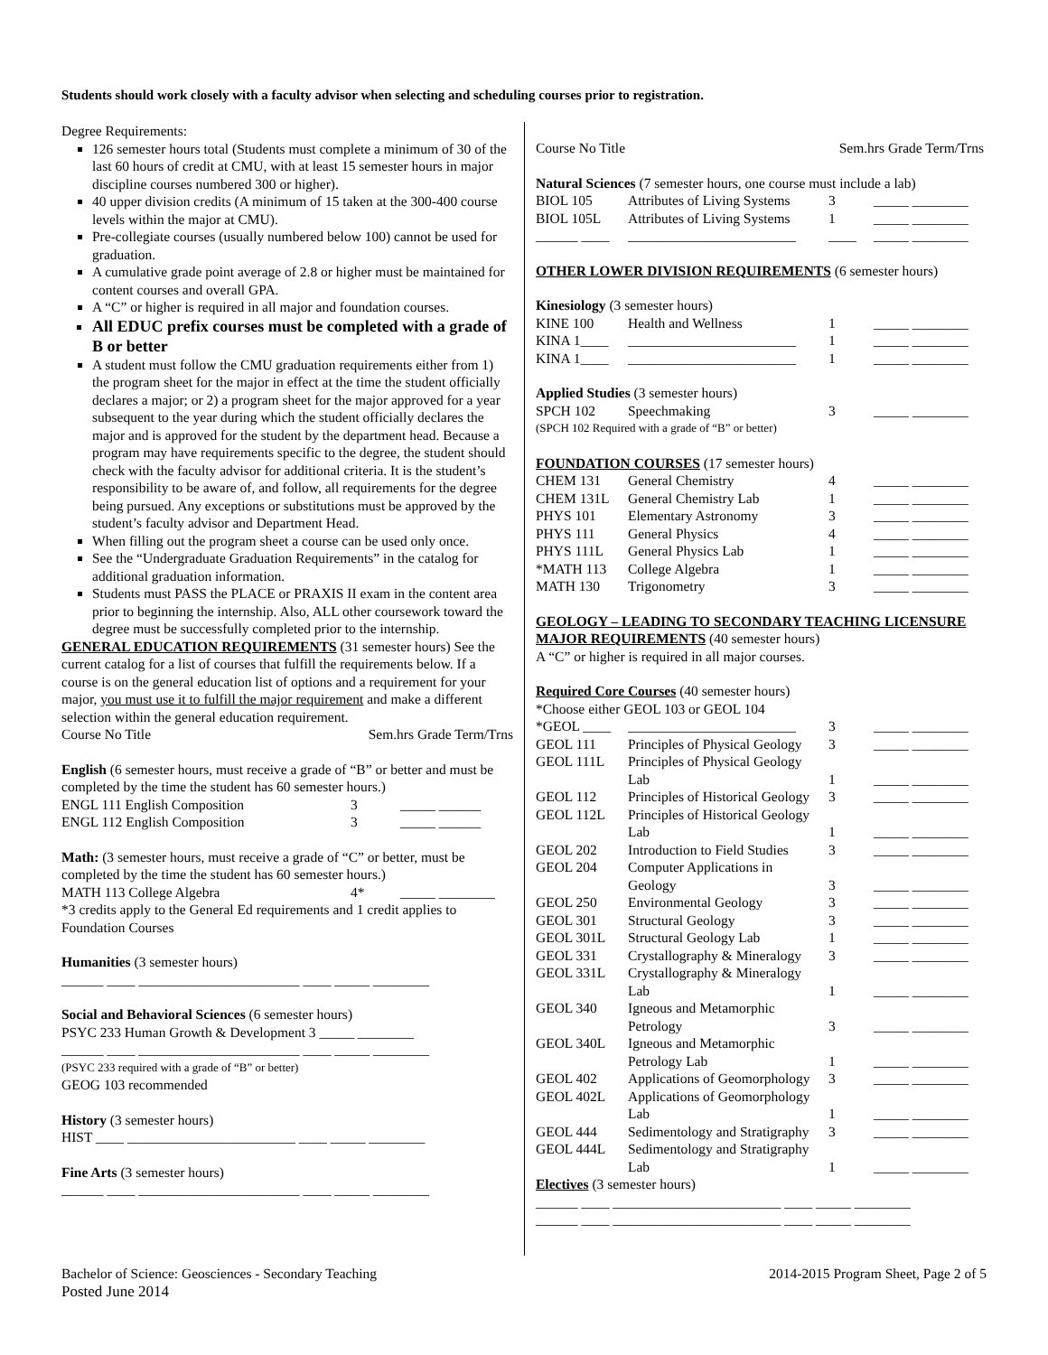Students should work closely with a faculty advisor when selecting and scheduling courses prior to registration.
Degree Requirements:
126 semester hours total (Students must complete a minimum of 30 of the last 60 hours of credit at CMU, with at least 15 semester hours in major discipline courses numbered 300 or higher).
40 upper division credits (A minimum of 15 taken at the 300-400 course levels within the major at CMU).
Pre-collegiate courses (usually numbered below 100) cannot be used for graduation.
A cumulative grade point average of 2.8 or higher must be maintained for content courses and overall GPA.
A “C” or higher is required in all major and foundation courses.
All EDUC prefix courses must be completed with a grade of B or better
A student must follow the CMU graduation requirements either from 1) the program sheet for the major in effect at the time the student officially declares a major; or 2) a program sheet for the major approved for a year subsequent to the year during which the student officially declares the major and is approved for the student by the department head. Because a program may have requirements specific to the degree, the student should check with the faculty advisor for additional criteria. It is the student’s responsibility to be aware of, and follow, all requirements for the degree being pursued. Any exceptions or substitutions must be approved by the student’s faculty advisor and Department Head.
When filling out the program sheet a course can be used only once.
See the “Undergraduate Graduation Requirements” in the catalog for additional graduation information.
Students must PASS the PLACE or PRAXIS II exam in the content area prior to beginning the internship. Also, ALL other coursework toward the degree must be successfully completed prior to the internship.
GENERAL EDUCATION REQUIREMENTS (31 semester hours) See the current catalog for a list of courses that fulfill the requirements below. If a course is on the general education list of options and a requirement for your major, you must use it to fulfill the major requirement and make a different selection within the general education requirement.
Course No Title Sem.hrs Grade Term/Trns
English (6 semester hours, must receive a grade of “B” or better and must be completed by the time the student has 60 semester hours.)
| ENGL 111 English Composition | 3 | _____ ______ |
| ENGL 112 English Composition | 3 | _____ ______ |
Math: (3 semester hours, must receive a grade of “C” or better, must be completed by the time the student has 60 semester hours.)
| MATH 113 College Algebra | 4* | _____ ________ |
*3 credits apply to the General Ed requirements and 1 credit applies to Foundation Courses
Humanities (3 semester hours)
______ ____ _______________________ ____ _____ ________
Social and Behavioral Sciences (6 semester hours)
PSYC 233 Human Growth & Development 3 _____ ________
______ ____ _______________________ ____ _____ ________
(PSYC 233 required with a grade of “B” or better)
GEOG 103 recommended
History (3 semester hours)
HIST ____ ________________________ ____ _____ ________
Fine Arts (3 semester hours)
______ ____ _______________________ ____ _____ ________
Course No Title Sem.hrs Grade Term/Trns
Natural Sciences (7 semester hours, one course must include a lab)
| BIOL 105 | Attributes of Living Systems | 3 | _____ ________ |
| BIOL 105L | Attributes of Living Systems | 1 | _____ ________ |
| ______ ____ | ________________________ | ____ | _____ ________ |
OTHER LOWER DIVISION REQUIREMENTS (6 semester hours)
Kinesiology (3 semester hours)
| KINE 100 | Health and Wellness | 1 | _____ ________ |
| KINA 1____ | ________________________ | 1 | _____ ________ |
| KINA 1____ | ________________________ | 1 | _____ ________ |
Applied Studies (3 semester hours)
| SPCH 102 | Speechmaking | 3 | _____ ________ |
(SPCH 102 Required with a grade of “B” or better)
FOUNDATION COURSES (17 semester hours)
| CHEM 131 | General Chemistry | 4 | _____ ________ |
| CHEM 131L | General Chemistry Lab | 1 | _____ ________ |
| PHYS 101 | Elementary Astronomy | 3 | _____ ________ |
| PHYS 111 | General Physics | 4 | _____ ________ |
| PHYS 111L | General Physics Lab | 1 | _____ ________ |
| *MATH 113 | College Algebra | 1 | _____ ________ |
| MATH 130 | Trigonometry | 3 | _____ ________ |
GEOLOGY – LEADING TO SECONDARY TEACHING LICENSURE MAJOR REQUIREMENTS (40 semester hours)
A “C” or higher is required in all major courses.
Required Core Courses (40 semester hours)
*Choose either GEOL 103 or GEOL 104
| *GEOL ____ | ________________________ | 3 | _____ ________ |
| GEOL 111 | Principles of Physical Geology | 3 | _____ ________ |
| GEOL 111L | Principles of Physical Geology Lab | 1 | _____ ________ |
| GEOL 112 | Principles of Historical Geology | 3 | _____ ________ |
| GEOL 112L | Principles of Historical Geology Lab | 1 | _____ ________ |
| GEOL 202 | Introduction to Field Studies | 3 | _____ ________ |
| GEOL 204 | Computer Applications in Geology | 3 | _____ ________ |
| GEOL 250 | Environmental Geology | 3 | _____ ________ |
| GEOL 301 | Structural Geology | 3 | _____ ________ |
| GEOL 301L | Structural Geology Lab | 1 | _____ ________ |
| GEOL 331 | Crystallography & Mineralogy | 3 | _____ ________ |
| GEOL 331L | Crystallography & Mineralogy Lab | 1 | _____ ________ |
| GEOL 340 | Igneous and Metamorphic Petrology | 3 | _____ ________ |
| GEOL 340L | Igneous and Metamorphic Petrology Lab | 1 | _____ ________ |
| GEOL 402 | Applications of Geomorphology | 3 | _____ ________ |
| GEOL 402L | Applications of Geomorphology Lab | 1 | _____ ________ |
| GEOL 444 | Sedimentology and Stratigraphy | 3 | _____ ________ |
| GEOL 444L | Sedimentology and Stratigraphy Lab | 1 | _____ ________ |
Electives (3 semester hours)
______ ____ ________________________ ____ _____ ________
______ ____ ________________________ ____ _____ ________
2014-2015 Program Sheet, Page 2 of 5 Bachelor of Science: Geosciences - Secondary Teaching
Posted June 2014